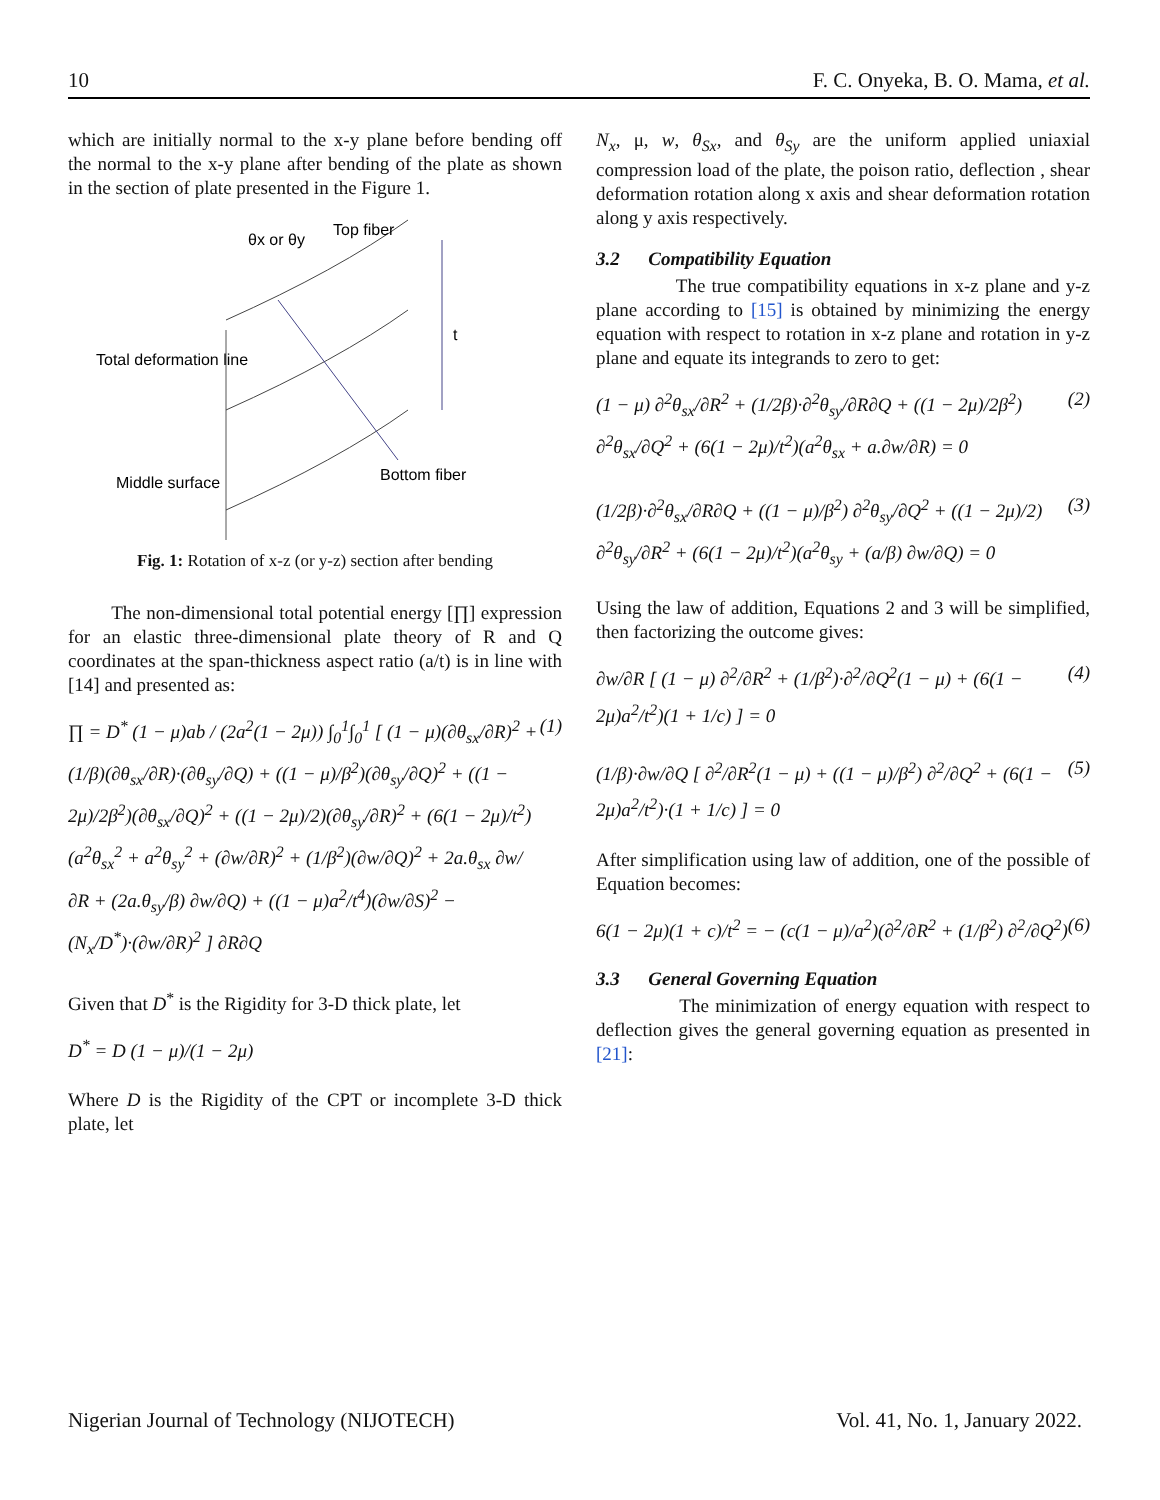10 F. C. Onyeka, B. O. Mama, et al.
which are initially normal to the x-y plane before bending off the normal to the x-y plane after bending of the plate as shown in the section of plate presented in the Figure 1.
θx or θy
Top fiber
t
Total deformation line
Middle surface
Bottom fiber
Fig. 1: Rotation of x-z (or y-z) section after bending
The non-dimensional total potential energy [∏] expression for an elastic three-dimensional plate theory of R and Q coordinates at the span-thickness aspect ratio (a/t) is in line with [14] and presented as:
∏ = D<sup>*</sup> (1 − μ)ab / (2a<sup>2</sup>(1 − 2μ)) ∫<sub>0</sub><sup>1</sup>∫<sub>0</sub><sup>1</sup> [ (1 − μ)(∂θ<sub>sx</sub>/∂R)<sup>2</sup> + (1/β)(∂θ<sub>sx</sub>/∂R)·(∂θ<sub>sy</sub>/∂Q) + ((1 − μ)/β<sup>2</sup>)(∂θ<sub>sy</sub>/∂Q)<sup>2</sup> + ((1 − 2μ)/2β<sup>2</sup>)(∂θ<sub>sx</sub>/∂Q)<sup>2</sup> + ((1 − 2μ)/2)(∂θ<sub>sy</sub>/∂R)<sup>2</sup> + (6(1 − 2μ)/t<sup>2</sup>)(a<sup>2</sup>θ<sub>sx</sub><sup>2</sup> + a<sup>2</sup>θ<sub>sy</sub><sup>2</sup> + (∂w/∂R)<sup>2</sup> + (1/β<sup>2</sup>)(∂w/∂Q)<sup>2</sup> + 2a.θ<sub>sx</sub> ∂w/∂R + (2a.θ<sub>sy</sub>/β) ∂w/∂Q) + ((1 − μ)a<sup>2</sup>/t<sup>4</sup>)(∂w/∂S)<sup>2</sup> − (N<sub>x</sub>/D<sup>*</sup>)·(∂w/∂R)<sup>2</sup> ] ∂R∂Q (1)
Given that D<sup>*</sup> is the Rigidity for 3-D thick plate, let
D<sup>*</sup> = D (1 − μ)/(1 − 2μ)
Where D is the Rigidity of the CPT or incomplete 3-D thick plate, let
N<sub>x</sub>, μ, w, θ<sub>Sx</sub>, and θ<sub>Sy</sub> are the uniform applied uniaxial compression load of the plate, the poison ratio, deflection , shear deformation rotation along x axis and shear deformation rotation along y axis respectively.
3.2 Compatibility Equation
The true compatibility equations in x-z plane and y-z plane according to [15] is obtained by minimizing the energy equation with respect to rotation in x-z plane and rotation in y-z plane and equate its integrands to zero to get:
(1 − μ) ∂<sup>2</sup>θ<sub>sx</sub>/∂R<sup>2</sup> + (1/2β)·∂<sup>2</sup>θ<sub>sy</sub>/∂R∂Q + ((1 − 2μ)/2β<sup>2</sup>) ∂<sup>2</sup>θ<sub>sx</sub>/∂Q<sup>2</sup> + (6(1 − 2μ)/t<sup>2</sup>)(a<sup>2</sup>θ<sub>sx</sub> + a.∂w/∂R) = 0 (2)
(1/2β)·∂<sup>2</sup>θ<sub>sx</sub>/∂R∂Q + ((1 − μ)/β<sup>2</sup>) ∂<sup>2</sup>θ<sub>sy</sub>/∂Q<sup>2</sup> + ((1 − 2μ)/2) ∂<sup>2</sup>θ<sub>sy</sub>/∂R<sup>2</sup> + (6(1 − 2μ)/t<sup>2</sup>)(a<sup>2</sup>θ<sub>sy</sub> + (a/β) ∂w/∂Q) = 0 (3)
Using the law of addition, Equations 2 and 3 will be simplified, then factorizing the outcome gives:
∂w/∂R [ (1 − μ) ∂<sup>2</sup>/∂R<sup>2</sup> + (1/β<sup>2</sup>)·∂<sup>2</sup>/∂Q<sup>2</sup>(1 − μ) + (6(1 − 2μ)a<sup>2</sup>/t<sup>2</sup>)(1 + 1/c) ] = 0 (4)
(1/β)·∂w/∂Q [ ∂<sup>2</sup>/∂R<sup>2</sup>(1 − μ) + ((1 − μ)/β<sup>2</sup>) ∂<sup>2</sup>/∂Q<sup>2</sup> + (6(1 − 2μ)a<sup>2</sup>/t<sup>2</sup>)·(1 + 1/c) ] = 0 (5)
After simplification using law of addition, one of the possible of Equation becomes:
6(1 − 2μ)(1 + c)/t<sup>2</sup> = − (c(1 − μ)/a<sup>2</sup>)(∂<sup>2</sup>/∂R<sup>2</sup> + (1/β<sup>2</sup>) ∂<sup>2</sup>/∂Q<sup>2</sup>) (6)
3.3 General Governing Equation
The minimization of energy equation with respect to deflection gives the general governing equation as presented in [21]:
Nigerian Journal of Technology (NIJOTECH) Vol. 41, No. 1, January 2022.